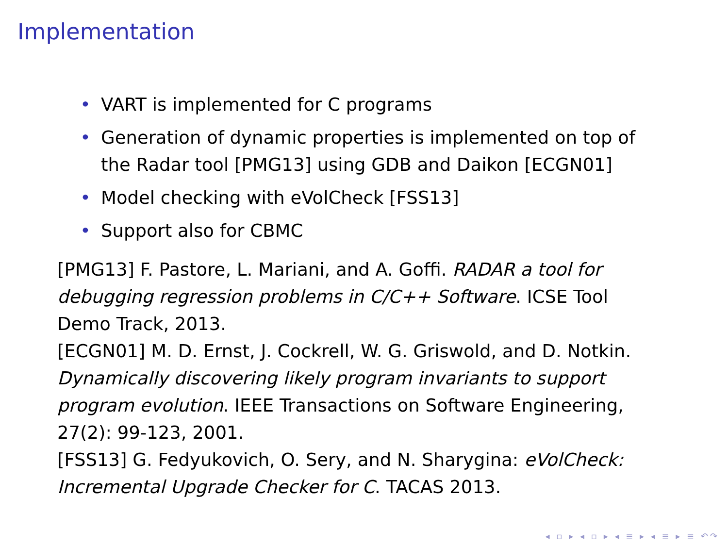Implementation
• VART is implemented for C programs
• Generation of dynamic properties is implemented on top of the Radar tool [PMG13] using GDB and Daikon [ECGN01]
• Model checking with eVolCheck [FSS13]
• Support also for CBMC
[PMG13] F. Pastore, L. Mariani, and A. Goffi. RADAR a tool for debugging regression problems in C/C++ Software. ICSE Tool Demo Track, 2013.
[ECGN01] M. D. Ernst, J. Cockrell, W. G. Griswold, and D. Notkin. Dynamically discovering likely program invariants to support program evolution. IEEE Transactions on Software Engineering, 27(2): 99-123, 2001.
[FSS13] G. Fedyukovich, O. Sery, and N. Sharygina: eVolCheck: Incremental Upgrade Checker for C. TACAS 2013.
◂ ▫ ▸ ◂ ▫ ▸ ◂ ≡ ▸ ◂ ≡ ▸ ≡ ↶↷